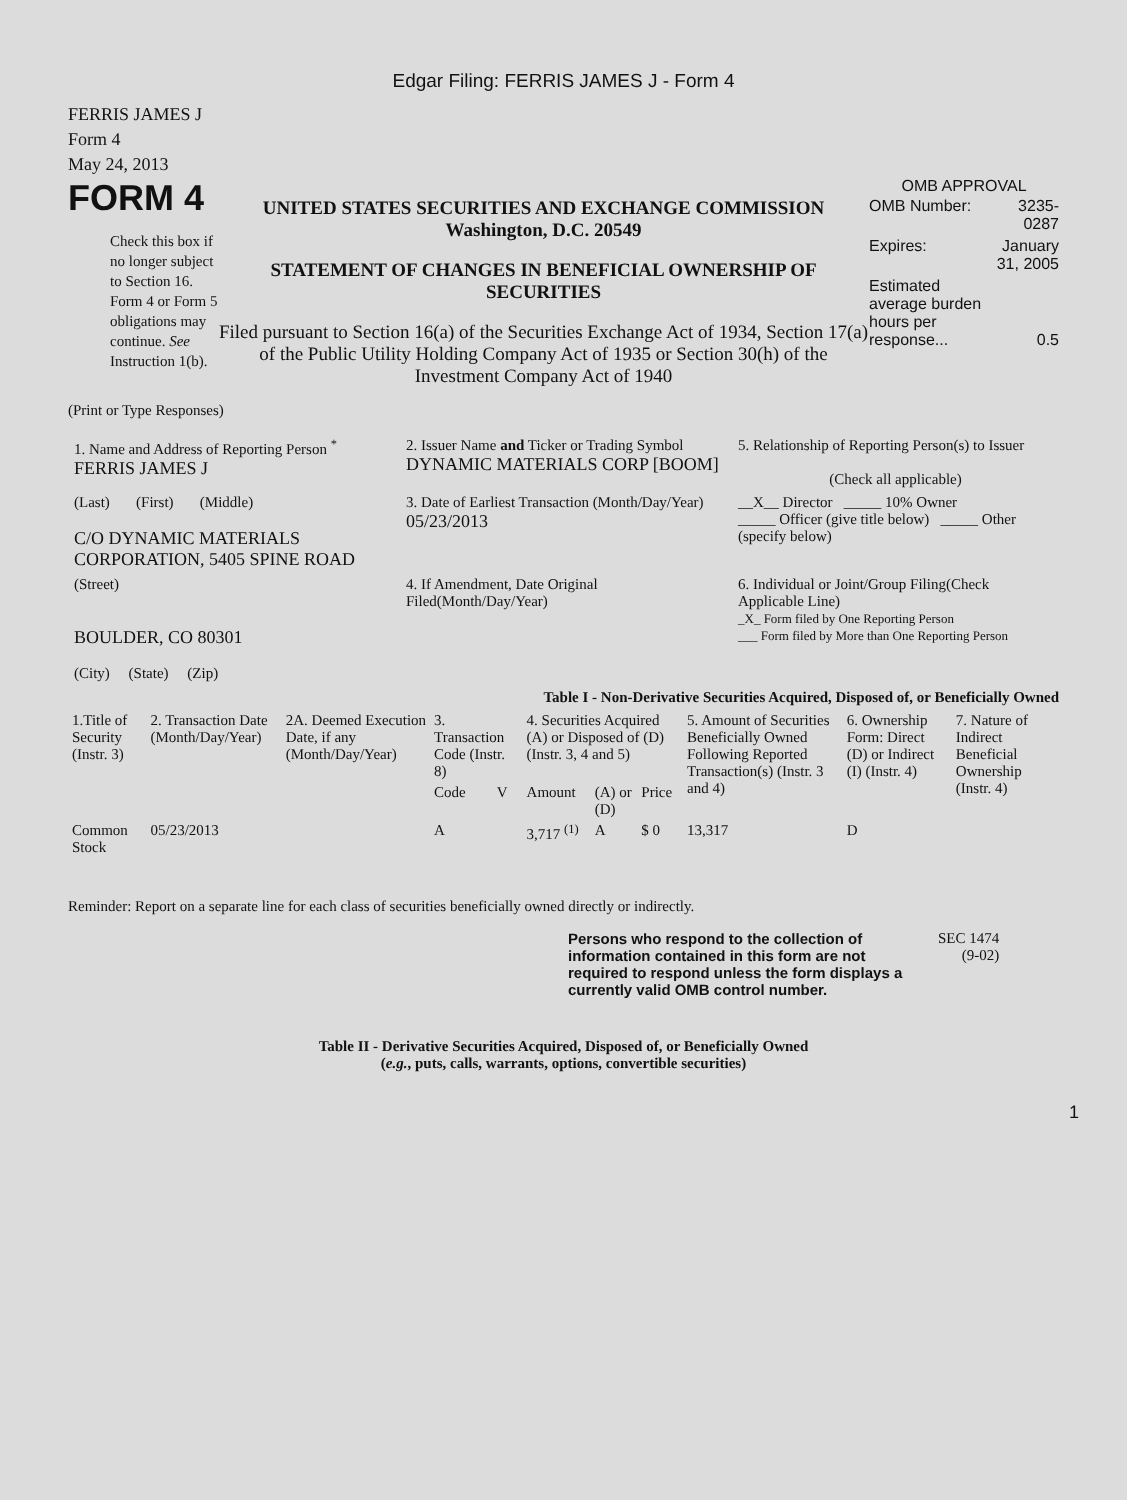Edgar Filing: FERRIS JAMES J - Form 4
FERRIS JAMES J
Form 4
May 24, 2013
FORM 4
Check this box if no longer subject to Section 16. Form 4 or Form 5 obligations may continue. See Instruction 1(b).
UNITED STATES SECURITIES AND EXCHANGE COMMISSION
Washington, D.C. 20549
STATEMENT OF CHANGES IN BENEFICIAL OWNERSHIP OF SECURITIES
Filed pursuant to Section 16(a) of the Securities Exchange Act of 1934, Section 17(a) of the Public Utility Holding Company Act of 1935 or Section 30(h) of the Investment Company Act of 1940
OMB APPROVAL
| OMB Number: | 3235-0287 |
| Expires: | January 31, 2005 |
| Estimated average burden hours per response... | 0.5 |
(Print or Type Responses)
| 1. Name and Address of Reporting Person <sup>*</sup> FERRIS JAMES J | 2. Issuer Name and Ticker or Trading Symbol DYNAMIC MATERIALS CORP [BOOM] | 5. Relationship of Reporting Person(s) to Issuer (Check all applicable) |
| (Last) (First) (Middle) C/O DYNAMIC MATERIALS CORPORATION, 5405 SPINE ROAD | 3. Date of Earliest Transaction (Month/Day/Year) 05/23/2013 | __X__ Director _____ 10% Owner _____ Officer (give title below) _____ Other (specify below) |
| (Street) BOULDER, CO 80301 (City) (State) (Zip) | 4. If Amendment, Date Original Filed(Month/Day/Year) | 6. Individual or Joint/Group Filing(Check Applicable Line) _X_ Form filed by One Reporting Person ___ Form filed by More than One Reporting Person |
Table I - Non-Derivative Securities Acquired, Disposed of, or Beneficially Owned
| 1.Title of Security (Instr. 3) | 2. Transaction Date (Month/Day/Year) | 2A. Deemed Execution Date, if any (Month/Day/Year) | 3. Transaction Code (Instr. 8) | | 4. Securities Acquired (A) or Disposed of (D) (Instr. 3, 4 and 5) | | | 5. Amount of Securities Beneficially Owned Following Reported Transaction(s) (Instr. 3 and 4) | 6. Ownership Form: Direct (D) or Indirect (I) (Instr. 4) | 7. Nature of Indirect Beneficial Ownership (Instr. 4) |
| --- | --- | --- | --- | --- | --- | --- | --- | --- | --- | --- |
| | | | Code | V | Amount | (A) or (D) | Price | | | |
| Common Stock | 05/23/2013 | | A | | 3,717 <sup>(1)</sup> | A | $ 0 | 13,317 | D | |
Reminder: Report on a separate line for each class of securities beneficially owned directly or indirectly.
Persons who respond to the collection of information contained in this form are not required to respond unless the form displays a currently valid OMB control number.
SEC 1474
(9-02)
Table II - Derivative Securities Acquired, Disposed of, or Beneficially Owned
(e.g., puts, calls, warrants, options, convertible securities)
1